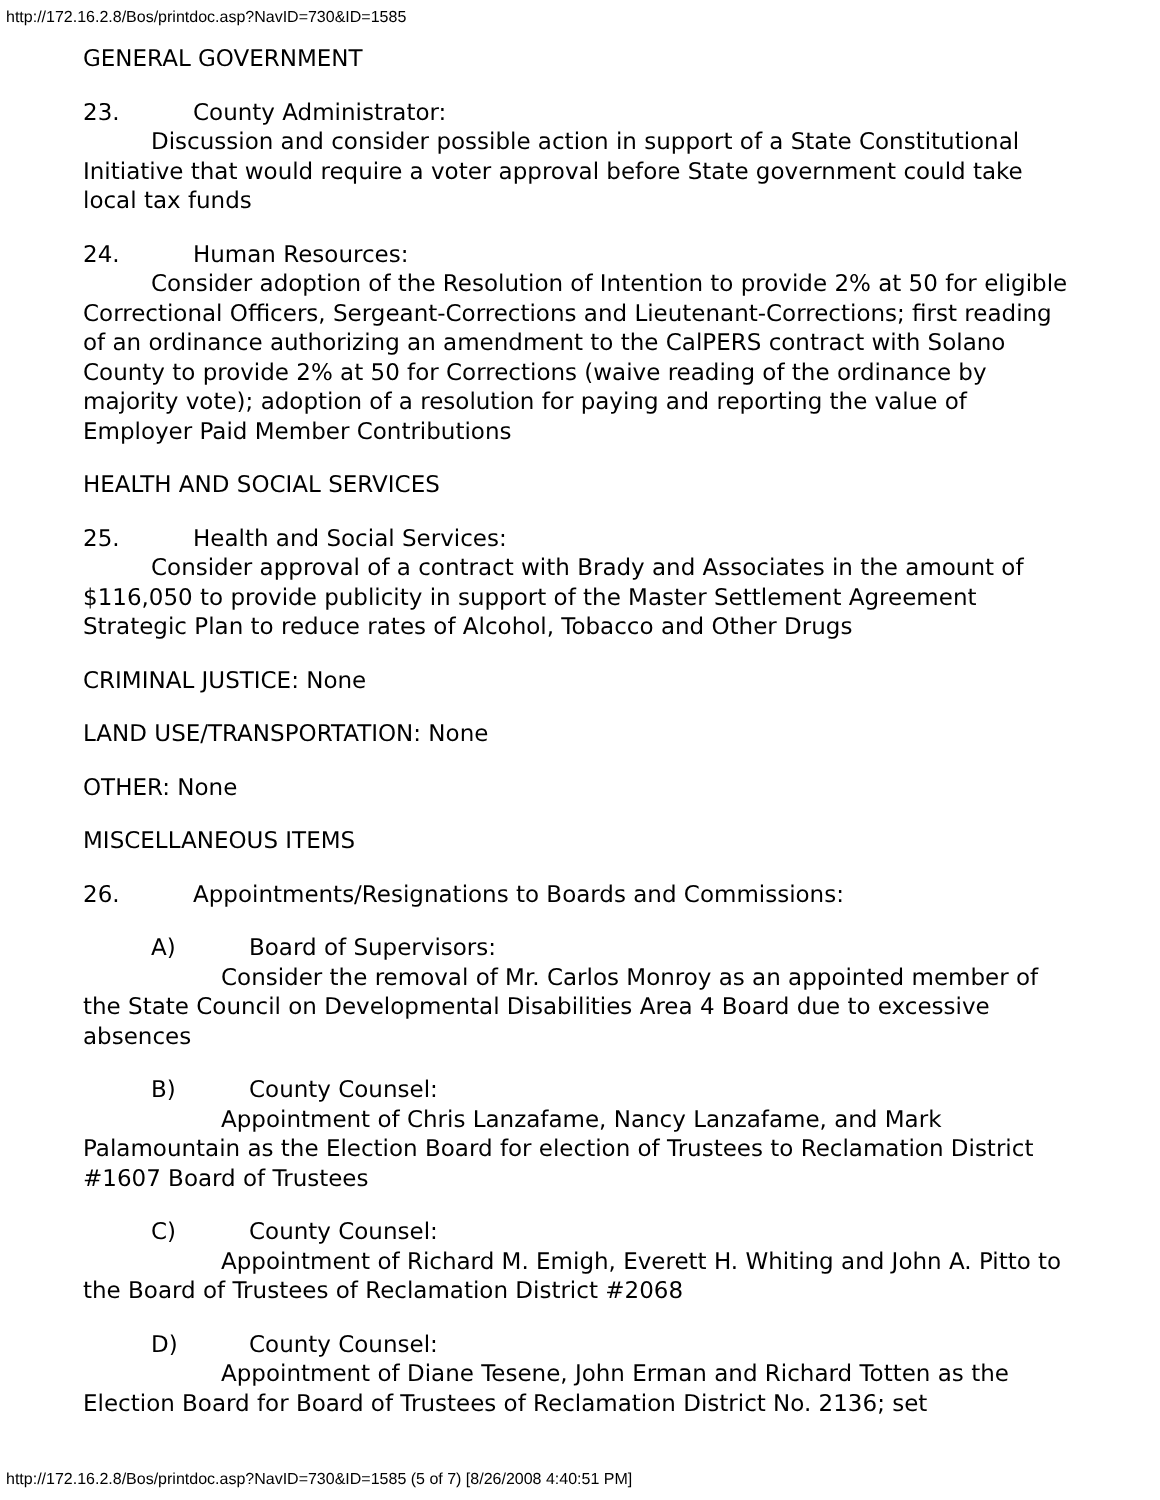http://172.16.2.8/Bos/printdoc.asp?NavID=730&ID=1585
GENERAL GOVERNMENT
23. County Administrator:
Discussion and consider possible action in support of a State Constitutional Initiative that would require a voter approval before State government could take local tax funds
24. Human Resources:
Consider adoption of the Resolution of Intention to provide 2% at 50 for eligible Correctional Officers, Sergeant-Corrections and Lieutenant-Corrections; first reading of an ordinance authorizing an amendment to the CalPERS contract with Solano County to provide 2% at 50 for Corrections (waive reading of the ordinance by majority vote); adoption of a resolution for paying and reporting the value of Employer Paid Member Contributions
HEALTH AND SOCIAL SERVICES
25. Health and Social Services:
Consider approval of a contract with Brady and Associates in the amount of $116,050 to provide publicity in support of the Master Settlement Agreement Strategic Plan to reduce rates of Alcohol, Tobacco and Other Drugs
CRIMINAL JUSTICE: None
LAND USE/TRANSPORTATION: None
OTHER: None
MISCELLANEOUS ITEMS
26. Appointments/Resignations to Boards and Commissions:
A) Board of Supervisors:
Consider the removal of Mr. Carlos Monroy as an appointed member of the State Council on Developmental Disabilities Area 4 Board due to excessive absences
B) County Counsel:
Appointment of Chris Lanzafame, Nancy Lanzafame, and Mark Palamountain as the Election Board for election of Trustees to Reclamation District #1607 Board of Trustees
C) County Counsel:
Appointment of Richard M. Emigh, Everett H. Whiting and John A. Pitto to the Board of Trustees of Reclamation District #2068
D) County Counsel:
Appointment of Diane Tesene, John Erman and Richard Totten as the Election Board for Board of Trustees of Reclamation District No. 2136; set
http://172.16.2.8/Bos/printdoc.asp?NavID=730&ID=1585 (5 of 7) [8/26/2008 4:40:51 PM]